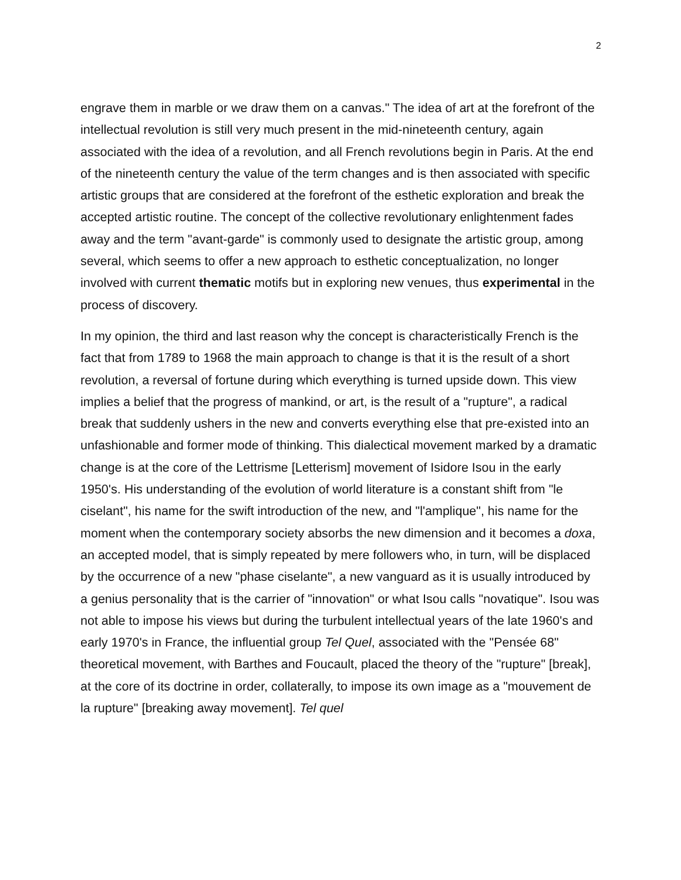2
engrave them in marble or we draw them on a canvas." The idea of art at the forefront of the intellectual revolution is still very much present in the mid-nineteenth century, again associated with the idea of a revolution, and all French revolutions begin in Paris. At the end of the nineteenth century the value of the term changes and is then associated with specific artistic groups that are considered at the forefront of the esthetic exploration and break the accepted artistic routine. The concept of the collective revolutionary enlightenment fades away and the term "avant-garde" is commonly used to designate the artistic group, among several, which seems to offer a new approach to esthetic conceptualization, no longer involved with current thematic motifs but in exploring new venues, thus experimental in the process of discovery.
In my opinion, the third and last reason why the concept is characteristically French is the fact that from 1789 to 1968 the main approach to change is that it is the result of a short revolution, a reversal of fortune during which everything is turned upside down. This view implies a belief that the progress of mankind, or art, is the result of a "rupture", a radical break that suddenly ushers in the new and converts everything else that pre-existed into an unfashionable and former mode of thinking. This dialectical movement marked by a dramatic change is at the core of the Lettrisme [Letterism] movement of Isidore Isou in the early 1950's. His understanding of the evolution of world literature is a constant shift from "le ciselant", his name for the swift introduction of the new, and "l'amplique", his name for the moment when the contemporary society absorbs the new dimension and it becomes a doxa, an accepted model, that is simply repeated by mere followers who, in turn, will be displaced by the occurrence of a new "phase ciselante", a new vanguard as it is usually introduced by a genius personality that is the carrier of "innovation" or what Isou calls "novatique". Isou was not able to impose his views but during the turbulent intellectual years of the late 1960's and early 1970's in France, the influential group Tel Quel, associated with the "Pensée 68" theoretical movement, with Barthes and Foucault, placed the theory of the "rupture" [break], at the core of its doctrine in order, collaterally, to impose its own image as a "mouvement de la rupture" [breaking away movement]. Tel quel